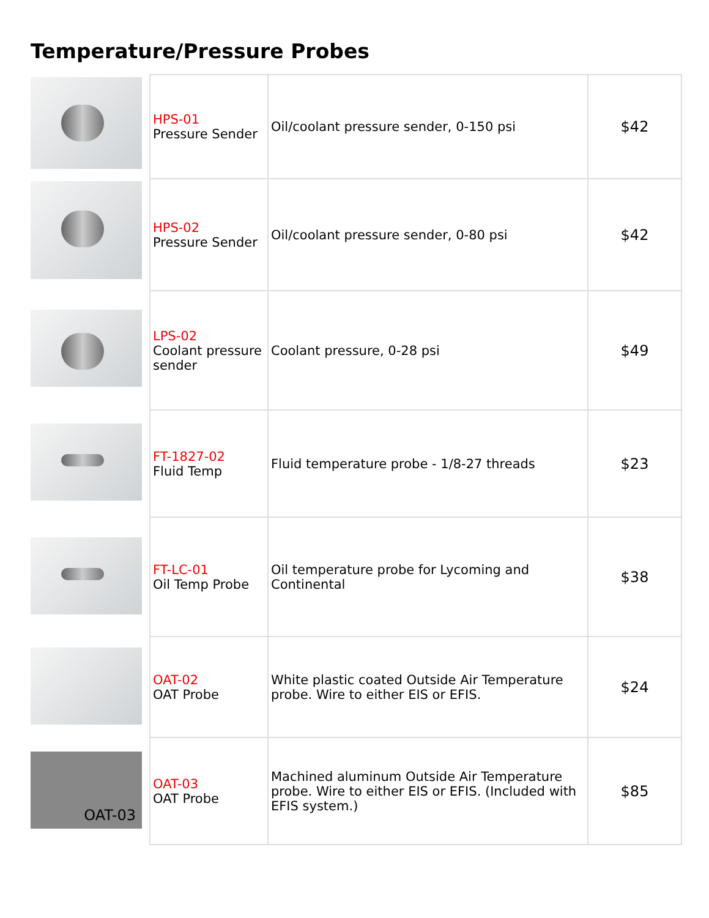Temperature/Pressure Probes
OAT-03
| HPS-01 Pressure Sender | Oil/coolant pressure sender, 0-150 psi | $42 |
| HPS-02 Pressure Sender | Oil/coolant pressure sender, 0-80 psi | $42 |
| LPS-02 Coolant pressure sender | Coolant pressure, 0-28 psi | $49 |
| FT-1827-02 Fluid Temp | Fluid temperature probe - 1/8-27 threads | $23 |
| FT-LC-01 Oil Temp Probe | Oil temperature probe for Lycoming and Continental | $38 |
| OAT-02 OAT Probe | White plastic coated Outside Air Temperature probe. Wire to either EIS or EFIS. | $24 |
| OAT-03 OAT Probe | Machined aluminum Outside Air Temperature probe. Wire to either EIS or EFIS. (Included with EFIS system.) | $85 |